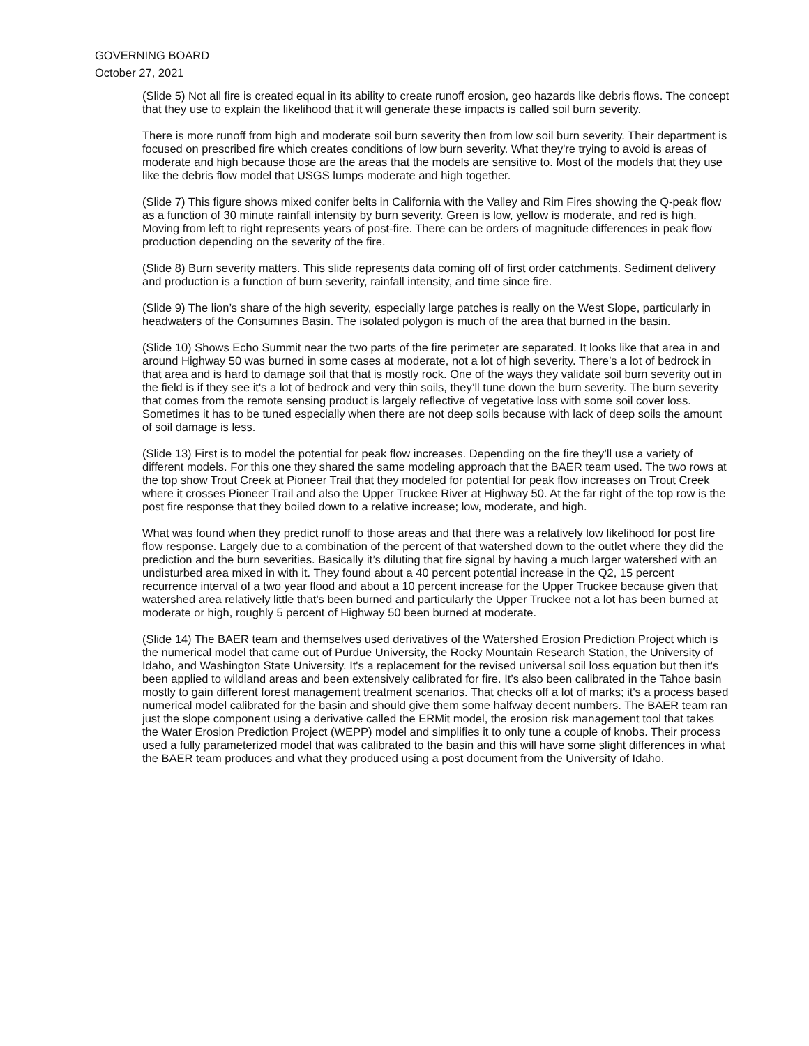GOVERNING BOARD
October 27, 2021
(Slide 5) Not all fire is created equal in its ability to create runoff erosion, geo hazards like debris flows. The concept that they use to explain the likelihood that it will generate these impacts is called soil burn severity.
There is more runoff from high and moderate soil burn severity then from low soil burn severity. Their department is focused on prescribed fire which creates conditions of low burn severity. What they're trying to avoid is areas of moderate and high because those are the areas that the models are sensitive to. Most of the models that they use like the debris flow model that USGS lumps moderate and high together.
(Slide 7) This figure shows mixed conifer belts in California with the Valley and Rim Fires showing the Q-peak flow as a function of 30 minute rainfall intensity by burn severity. Green is low, yellow is moderate, and red is high. Moving from left to right represents years of post-fire. There can be orders of magnitude differences in peak flow production depending on the severity of the fire.
(Slide 8) Burn severity matters. This slide represents data coming off of first order catchments. Sediment delivery and production is a function of burn severity, rainfall intensity, and time since fire.
(Slide 9) The lion’s share of the high severity, especially large patches is really on the West Slope, particularly in headwaters of the Consumnes Basin. The isolated polygon is much of the area that burned in the basin.
(Slide 10) Shows Echo Summit near the two parts of the fire perimeter are separated. It looks like that area in and around Highway 50 was burned in some cases at moderate, not a lot of high severity. There’s a lot of bedrock in that area and is hard to damage soil that that is mostly rock. One of the ways they validate soil burn severity out in the field is if they see it's a lot of bedrock and very thin soils, they’ll tune down the burn severity. The burn severity that comes from the remote sensing product is largely reflective of vegetative loss with some soil cover loss. Sometimes it has to be tuned especially when there are not deep soils because with lack of deep soils the amount of soil damage is less.
(Slide 13) First is to model the potential for peak flow increases. Depending on the fire they’ll use a variety of different models. For this one they shared the same modeling approach that the BAER team used. The two rows at the top show Trout Creek at Pioneer Trail that they modeled for potential for peak flow increases on Trout Creek where it crosses Pioneer Trail and also the Upper Truckee River at Highway 50. At the far right of the top row is the post fire response that they boiled down to a relative increase; low, moderate, and high.
What was found when they predict runoff to those areas and that there was a relatively low likelihood for post fire flow response. Largely due to a combination of the percent of that watershed down to the outlet where they did the prediction and the burn severities. Basically it’s diluting that fire signal by having a much larger watershed with an undisturbed area mixed in with it. They found about a 40 percent potential increase in the Q2, 15 percent recurrence interval of a two year flood and about a 10 percent increase for the Upper Truckee because given that watershed area relatively little that's been burned and particularly the Upper Truckee not a lot has been burned at moderate or high, roughly 5 percent of Highway 50 been burned at moderate.
(Slide 14) The BAER team and themselves used derivatives of the Watershed Erosion Prediction Project which is the numerical model that came out of Purdue University, the Rocky Mountain Research Station, the University of Idaho, and Washington State University. It's a replacement for the revised universal soil loss equation but then it's been applied to wildland areas and been extensively calibrated for fire. It’s also been calibrated in the Tahoe basin mostly to gain different forest management treatment scenarios. That checks off a lot of marks; it's a process based numerical model calibrated for the basin and should give them some halfway decent numbers. The BAER team ran just the slope component using a derivative called the ERMit model, the erosion risk management tool that takes the Water Erosion Prediction Project (WEPP) model and simplifies it to only tune a couple of knobs. Their process used a fully parameterized model that was calibrated to the basin and this will have some slight differences in what the BAER team produces and what they produced using a post document from the University of Idaho.